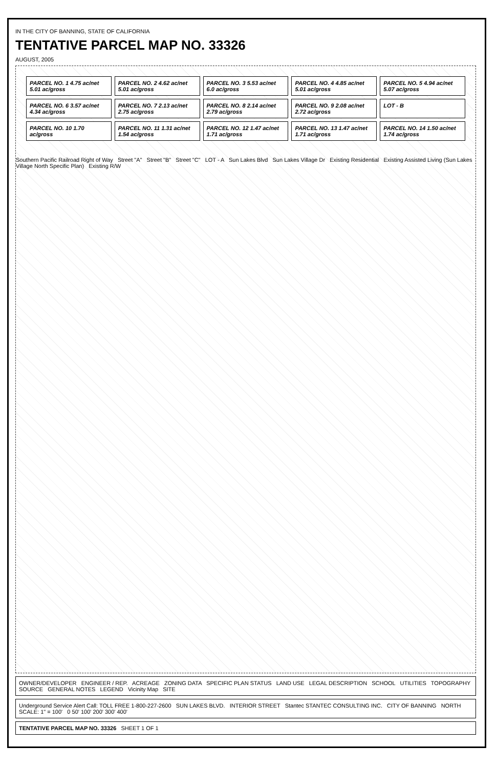IN THE CITY OF BANNING, STATE OF CALIFORNIA
TENTATIVE PARCEL MAP NO. 33326
AUGUST, 2005
PARCEL NO. 1 4.75 ac/net 5.01 ac/gross
PARCEL NO. 2 4.62 ac/net 5.01 ac/gross
PARCEL NO. 3 5.53 ac/net 6.0 ac/gross
PARCEL NO. 4 4.85 ac/net 5.01 ac/gross
PARCEL NO. 5 4.94 ac/net 5.07 ac/gross
PARCEL NO. 6 3.57 ac/net 4.34 ac/gross
PARCEL NO. 7 2.13 ac/net 2.75 ac/gross
PARCEL NO. 8 2.14 ac/net 2.79 ac/gross
PARCEL NO. 9 2.08 ac/net 2.72 ac/gross
LOT - B
PARCEL NO. 10 1.70 ac/gross
PARCEL NO. 11 1.31 ac/net 1.54 ac/gross
PARCEL NO. 12 1.47 ac/net 1.71 ac/gross
PARCEL NO. 13 1.47 ac/net 1.71 ac/gross
PARCEL NO. 14 1.50 ac/net 1.74 ac/gross
Southern Pacific Railroad Right of Way Street "A" Street "B" Street "C" LOT - A Sun Lakes Blvd Sun Lakes Village Dr Existing Residential Existing Assisted Living (Sun Lakes Village North Specific Plan) Existing R/W
OWNER/DEVELOPER ENGINEER / REP. ACREAGE ZONING DATA SPECIFIC PLAN STATUS LAND USE LEGAL DESCRIPTION SCHOOL UTILITIES TOPOGRAPHY SOURCE GENERAL NOTES LEGEND Vicinity Map SITE
Underground Service Alert Call: TOLL FREE 1-800-227-2600 SUN LAKES BLVD. INTERIOR STREET Stantec STANTEC CONSULTING INC. CITY OF BANNING NORTH SCALE: 1" = 100' 0 50' 100' 200' 300' 400'
TENTATIVE PARCEL MAP NO. 33326 SHEET 1 OF 1